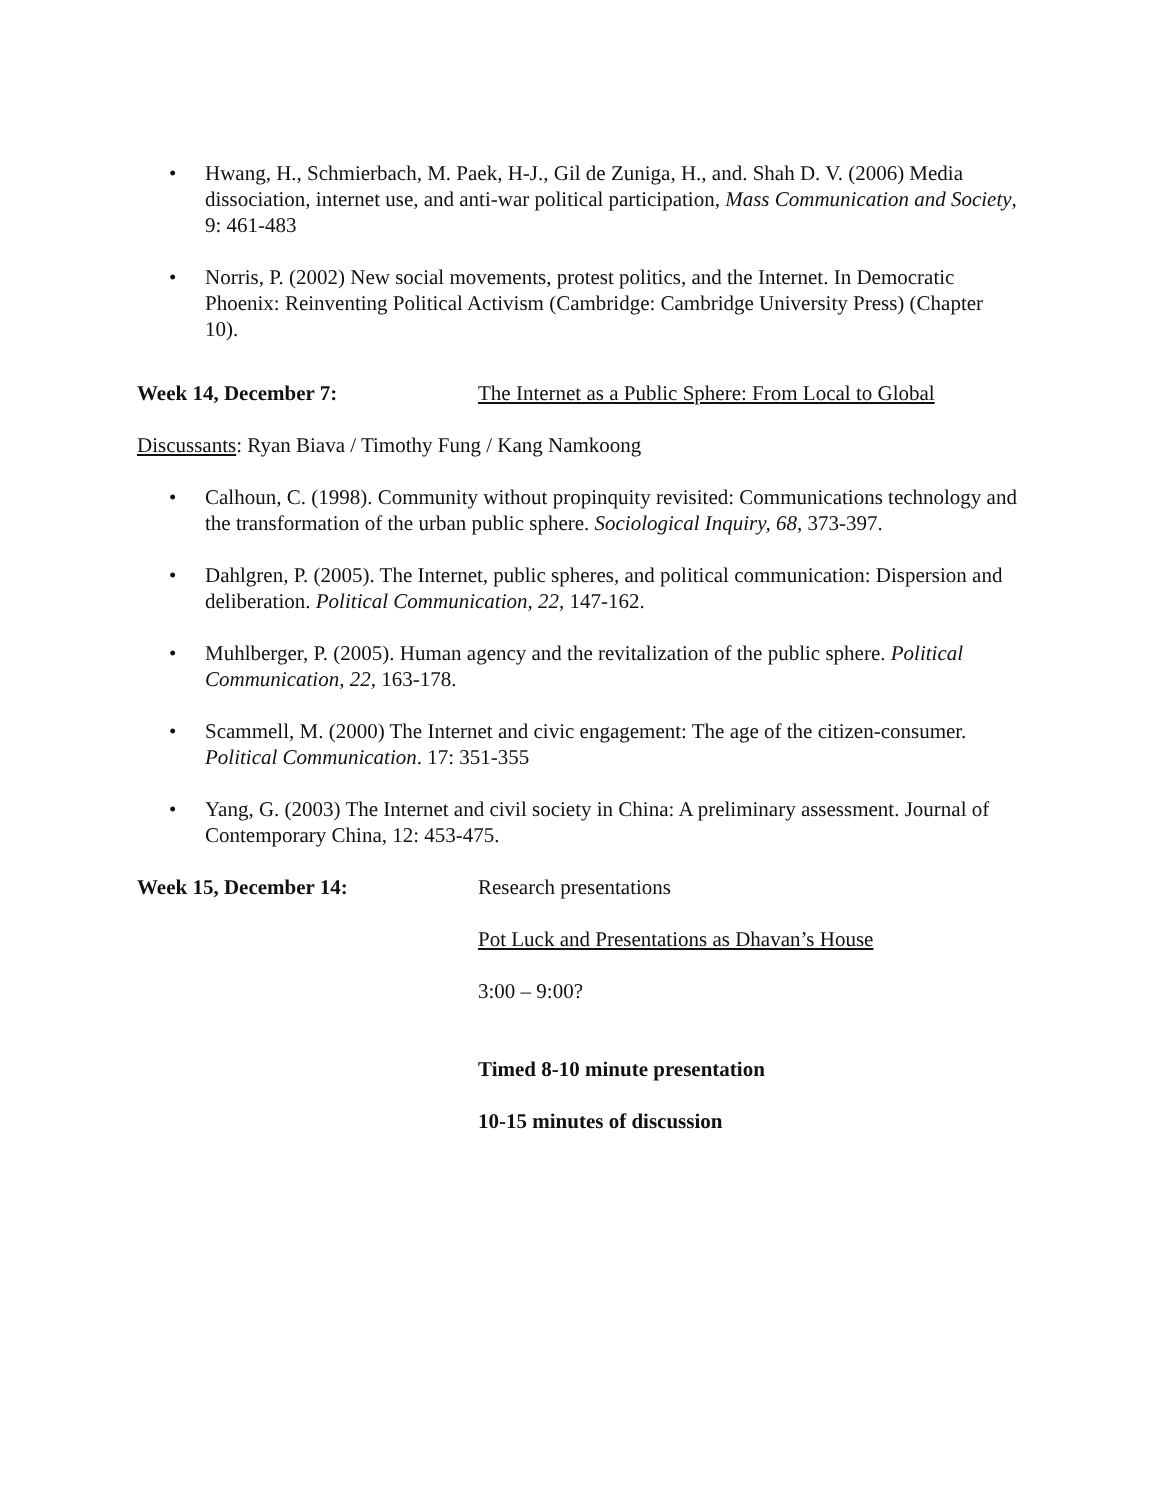• Hwang, H., Schmierbach, M. Paek, H-J., Gil de Zuniga, H., and. Shah D. V. (2006) Media dissociation, internet use, and anti-war political participation, Mass Communication and Society, 9: 461-483
• Norris, P. (2002) New social movements, protest politics, and the Internet. In Democratic Phoenix: Reinventing Political Activism (Cambridge: Cambridge University Press) (Chapter 10).
Week 14, December 7: The Internet as a Public Sphere: From Local to Global
Discussants: Ryan Biava / Timothy Fung / Kang Namkoong
• Calhoun, C. (1998). Community without propinquity revisited: Communications technology and the transformation of the urban public sphere. Sociological Inquiry, 68, 373-397.
• Dahlgren, P. (2005). The Internet, public spheres, and political communication: Dispersion and deliberation. Political Communication, 22, 147-162.
• Muhlberger, P. (2005). Human agency and the revitalization of the public sphere. Political Communication, 22, 163-178.
• Scammell, M. (2000) The Internet and civic engagement: The age of the citizen-consumer. Political Communication. 17: 351-355
• Yang, G. (2003) The Internet and civil society in China: A preliminary assessment. Journal of Contemporary China, 12: 453-475.
Week 15, December 14: Research presentations
Pot Luck and Presentations as Dhavan’s House
3:00 – 9:00?
Timed 8-10 minute presentation
10-15 minutes of discussion